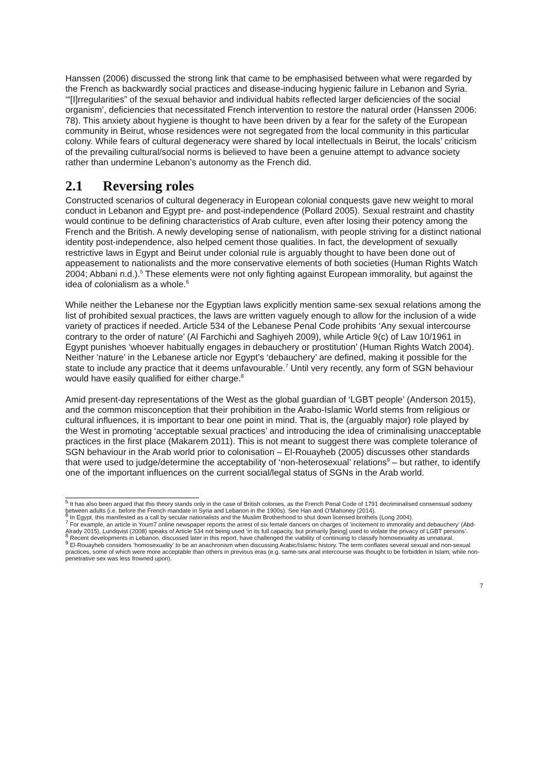Hanssen (2006) discussed the strong link that came to be emphasised between what were regarded by the French as backwardly social practices and disease-inducing hygienic failure in Lebanon and Syria. ‘“[I]rregularities” of the sexual behavior and individual habits reflected larger deficiencies of the social organism’, deficiencies that necessitated French intervention to restore the natural order (Hanssen 2006: 78). This anxiety about hygiene is thought to have been driven by a fear for the safety of the European community in Beirut, whose residences were not segregated from the local community in this particular colony. While fears of cultural degeneracy were shared by local intellectuals in Beirut, the locals’ criticism of the prevailing cultural/social norms is believed to have been a genuine attempt to advance society rather than undermine Lebanon’s autonomy as the French did.
2.1 Reversing roles
Constructed scenarios of cultural degeneracy in European colonial conquests gave new weight to moral conduct in Lebanon and Egypt pre- and post-independence (Pollard 2005). Sexual restraint and chastity would continue to be defining characteristics of Arab culture, even after losing their potency among the French and the British. A newly developing sense of nationalism, with people striving for a distinct national identity post-independence, also helped cement those qualities. In fact, the development of sexually restrictive laws in Egypt and Beirut under colonial rule is arguably thought to have been done out of appeasement to nationalists and the more conservative elements of both societies (Human Rights Watch 2004; Abbani n.d.).<sup>5</sup> These elements were not only fighting against European immorality, but against the idea of colonialism as a whole.<sup>6</sup>
While neither the Lebanese nor the Egyptian laws explicitly mention same-sex sexual relations among the list of prohibited sexual practices, the laws are written vaguely enough to allow for the inclusion of a wide variety of practices if needed. Article 534 of the Lebanese Penal Code prohibits ‘Any sexual intercourse contrary to the order of nature’ (Al Farchichi and Saghiyeh 2009), while Article 9(c) of Law 10/1961 in Egypt punishes ‘whoever habitually engages in debauchery or prostitution’ (Human Rights Watch 2004). Neither ‘nature’ in the Lebanese article nor Egypt’s ‘debauchery’ are defined, making it possible for the state to include any practice that it deems unfavourable.<sup>7</sup> Until very recently, any form of SGN behaviour would have easily qualified for either charge.<sup>8</sup>
Amid present-day representations of the West as the global guardian of ‘LGBT people’ (Anderson 2015), and the common misconception that their prohibition in the Arabo-Islamic World stems from religious or cultural influences, it is important to bear one point in mind. That is, the (arguably major) role played by the West in promoting ‘acceptable sexual practices’ and introducing the idea of criminalising unacceptable practices in the first place (Makarem 2011). This is not meant to suggest there was complete tolerance of SGN behaviour in the Arab world prior to colonisation – El-Rouayheb (2005) discusses other standards that were used to judge/determine the acceptability of ‘non-heterosexual’ relations<sup>9</sup> – but rather, to identify one of the important influences on the current social/legal status of SGNs in the Arab world.
<sup>5</sup> It has also been argued that this theory stands only in the case of British colonies, as the French Penal Code of 1791 decriminalised consensual sodomy between adults (i.e. before the French mandate in Syria and Lebanon in the 1900s). See Han and O’Mahoney (2014).
<sup>6</sup> In Egypt, this manifested as a call by secular nationalists and the Muslim Brotherhood to shut down licensed brothels (Long 2004).
<sup>7</sup> For example, an article in Youm7 online newspaper reports the arrest of six female dancers on charges of ‘incitement to immorality and debauchery’ (Abd-Alrady 2015). Lundqvist (2008) speaks of Article 534 not being used ‘in its full capacity, but primarily [being] used to violate the privacy of LGBT persons’.
<sup>8</sup> Recent developments in Lebanon, discussed later in this report, have challenged the viability of continuing to classify homosexuality as unnatural.
<sup>9</sup> El-Rouayheb considers ‘homosexuality’ to be an anachronism when discussing Arabic/Islamic history. The term conflates several sexual and non-sexual practices, some of which were more acceptable than others in previous eras (e.g. same-sex anal intercourse was thought to be forbidden in Islam, while non-penetrative sex was less frowned upon).
7